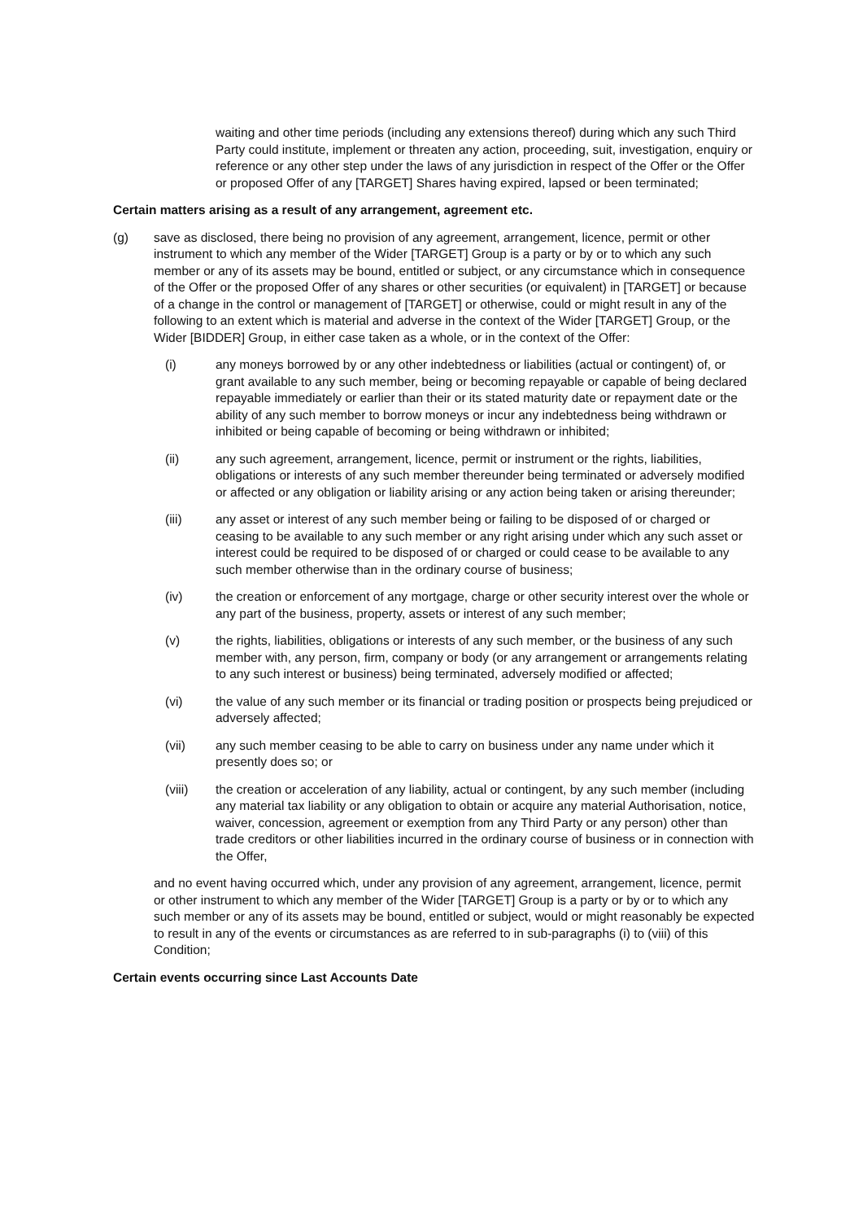waiting and other time periods (including any extensions thereof) during which any such Third Party could institute, implement or threaten any action, proceeding, suit, investigation, enquiry or reference or any other step under the laws of any jurisdiction in respect of the Offer or the Offer or proposed Offer of any [TARGET] Shares having expired, lapsed or been terminated;
Certain matters arising as a result of any arrangement, agreement etc.
(g) save as disclosed, there being no provision of any agreement, arrangement, licence, permit or other instrument to which any member of the Wider [TARGET] Group is a party or by or to which any such member or any of its assets may be bound, entitled or subject, or any circumstance which in consequence of the Offer or the proposed Offer of any shares or other securities (or equivalent) in [TARGET] or because of a change in the control or management of [TARGET] or otherwise, could or might result in any of the following to an extent which is material and adverse in the context of the Wider [TARGET] Group, or the Wider [BIDDER] Group, in either case taken as a whole, or in the context of the Offer:
(i) any moneys borrowed by or any other indebtedness or liabilities (actual or contingent) of, or grant available to any such member, being or becoming repayable or capable of being declared repayable immediately or earlier than their or its stated maturity date or repayment date or the ability of any such member to borrow moneys or incur any indebtedness being withdrawn or inhibited or being capable of becoming or being withdrawn or inhibited;
(ii) any such agreement, arrangement, licence, permit or instrument or the rights, liabilities, obligations or interests of any such member thereunder being terminated or adversely modified or affected or any obligation or liability arising or any action being taken or arising thereunder;
(iii) any asset or interest of any such member being or failing to be disposed of or charged or ceasing to be available to any such member or any right arising under which any such asset or interest could be required to be disposed of or charged or could cease to be available to any such member otherwise than in the ordinary course of business;
(iv) the creation or enforcement of any mortgage, charge or other security interest over the whole or any part of the business, property, assets or interest of any such member;
(v) the rights, liabilities, obligations or interests of any such member, or the business of any such member with, any person, firm, company or body (or any arrangement or arrangements relating to any such interest or business) being terminated, adversely modified or affected;
(vi) the value of any such member or its financial or trading position or prospects being prejudiced or adversely affected;
(vii) any such member ceasing to be able to carry on business under any name under which it presently does so; or
(viii) the creation or acceleration of any liability, actual or contingent, by any such member (including any material tax liability or any obligation to obtain or acquire any material Authorisation, notice, waiver, concession, agreement or exemption from any Third Party or any person) other than trade creditors or other liabilities incurred in the ordinary course of business or in connection with the Offer,
and no event having occurred which, under any provision of any agreement, arrangement, licence, permit or other instrument to which any member of the Wider [TARGET] Group is a party or by or to which any such member or any of its assets may be bound, entitled or subject, would or might reasonably be expected to result in any of the events or circumstances as are referred to in sub-paragraphs (i) to (viii) of this Condition;
Certain events occurring since Last Accounts Date